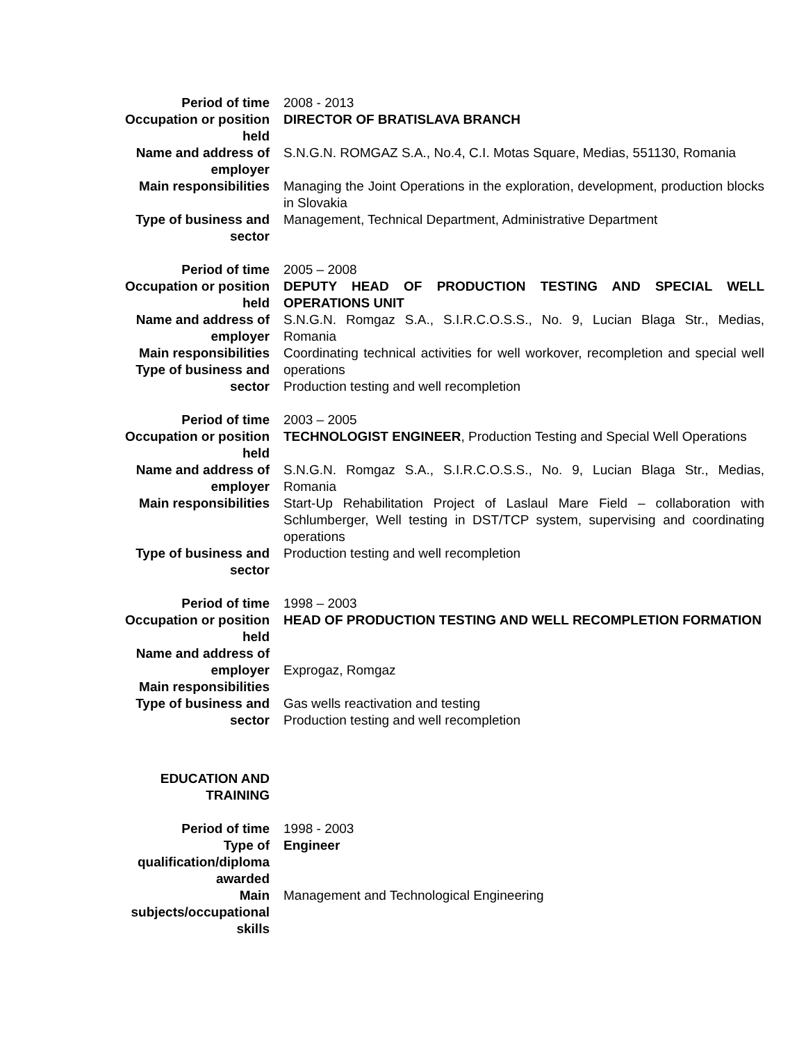| Period of time | 2008 - 2013 |
| Occupation or position held | DIRECTOR OF BRATISLAVA BRANCH |
| Name and address of employer | S.N.G.N. ROMGAZ S.A., No.4, C.I. Motas Square, Medias, 551130, Romania |
| Main responsibilities | Managing the Joint Operations in the exploration, development, production blocks in Slovakia |
| Type of business and sector | Management, Technical Department, Administrative Department |
| Period of time | 2005 – 2008 |
| Occupation or position held | DEPUTY HEAD OF PRODUCTION TESTING AND SPECIAL WELL OPERATIONS UNIT |
| Name and address of employer | S.N.G.N. Romgaz S.A., S.I.R.C.O.S.S., No. 9, Lucian Blaga Str., Medias, Romania |
| Main responsibilities Type of business and sector | Coordinating technical activities for well workover, recompletion and special well operations Production testing and well recompletion |
| Period of time | 2003 – 2005 |
| Occupation or position held | TECHNOLOGIST ENGINEER , Production Testing and Special Well Operations |
| Name and address of employer | S.N.G.N. Romgaz S.A., S.I.R.C.O.S.S., No. 9, Lucian Blaga Str., Medias, Romania |
| Main responsibilities | Start-Up Rehabilitation Project of Laslaul Mare Field – collaboration with Schlumberger, Well testing in DST/TCP system, supervising and coordinating operations |
| Type of business and sector | Production testing and well recompletion |
| Period of time | 1998 – 2003 |
| Occupation or position held | HEAD OF PRODUCTION TESTING AND WELL RECOMPLETION FORMATION |
| Name and address of employer | Exprogaz, Romgaz |
| Main responsibilities Type of business and sector | Gas wells reactivation and testing Production testing and well recompletion |
| EDUCATION AND TRAINING | |
| Period of time | 1998 - 2003 |
| Type of qualification/diploma awarded | Engineer |
| Main subjects/occupational skills | Management and Technological Engineering |